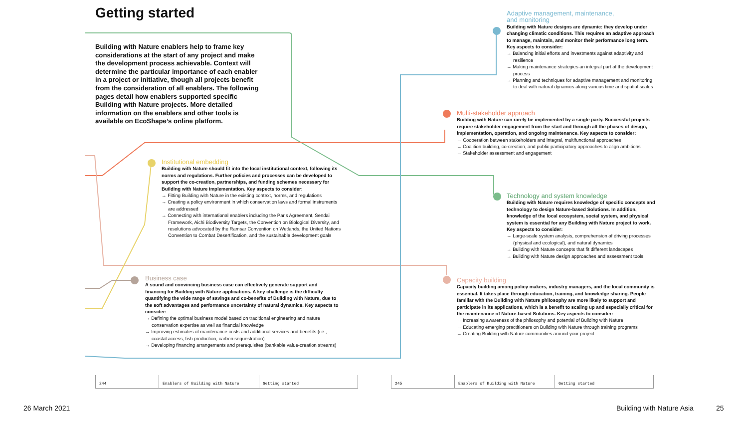Getting started
Building with Nature enablers help to frame key considerations at the start of any project and make the development process achievable. Context will determine the particular importance of each enabler in a project or initiative, though all projects benefit from the consideration of all enablers. The following pages detail how enablers supported specific Building with Nature projects. More detailed information on the enablers and other tools is available on EcoShape’s online platform.
Adaptive management, maintenance,
and monitoring
Building with Nature designs are dynamic: they develop under changing climatic conditions. This requires an adaptive approach to manage, maintain, and monitor their performance long term. Key aspects to consider:
→ Balancing initial efforts and investments against adaptivity and resilience
→ Making maintenance strategies an integral part of the development process
→ Planning and techniques for adaptive management and monitoring to deal with natural dynamics along various time and spatial scales
Multi-stakeholder approach
Building with Nature can rarely be implemented by a single party. Successful projects require stakeholder engagement from the start and through all the phases of design, implementation, operation, and ongoing maintenance. Key aspects to consider:
→ Cooperation between stakeholders and integral, multifunctional approaches
→ Coalition building, co-creation, and public participatory approaches to align ambitions
→ Stakeholder assessment and engagement
Institutional embedding
Building with Nature should fit into the local institutional context, following its norms and regulations. Further policies and processes can be developed to support the co-creation, partnerships, and funding schemes necessary for Building with Nature implementation. Key aspects to consider:
→ Fitting Building with Nature in the existing context, norms, and regulations
→ Creating a policy environment in which conservation laws and formal instruments are addressed
→ Connecting with international enablers including the Paris Agreement, Sendai Framework, Aichi Biodiversity Targets, the Convention on Biological Diversity, and resolutions advocated by the Ramsar Convention on Wetlands, the United Nations Convention to Combat Desertification, and the sustainable development goals
Technology and system knowledge
Building with Nature requires knowledge of specific concepts and technology to design Nature-based Solutions. In addition, knowledge of the local ecosystem, social system, and physical system is essential for any Building with Nature project to work. Key aspects to consider:
→ Large-scale system analysis, comprehension of driving processes (physical and ecological), and natural dynamics
→ Building with Nature concepts that fit different landscapes
→ Building with Nature design approaches and assessment tools
Business case
A sound and convincing business case can effectively generate support and financing for Building with Nature applications. A key challenge is the difficulty quantifying the wide range of savings and co-benefits of Building with Nature, due to the soft advantages and performance uncertainty of natural dynamics. Key aspects to consider:
→ Defining the optimal business model based on traditional engineering and nature conservation expertise as well as financial knowledge
→ Improving estimates of maintenance costs and additional services and benefits (i.e., coastal access, fish production, carbon sequestration)
→ Developing financing arrangements and prerequisites (bankable value-creation streams)
Capacity building
Capacity building among policy makers, industry managers, and the local community is essential. It takes place through education, training, and knowledge sharing. People familiar with the Building with Nature philosophy are more likely to support and participate in its applications, which is a benefit to scaling up and especially critical for the maintenance of Nature-based Solutions. Key aspects to consider:
→ Increasing awareness of the philosophy and potential of Building with Nature
→ Educating emerging practitioners on Building with Nature through training programs
→ Creating Building with Nature communities around your project
244 Enablers of Building with Nature Getting started
245 Enablers of Building with Nature Getting started
26 March 2021 Building with Nature Asia 25